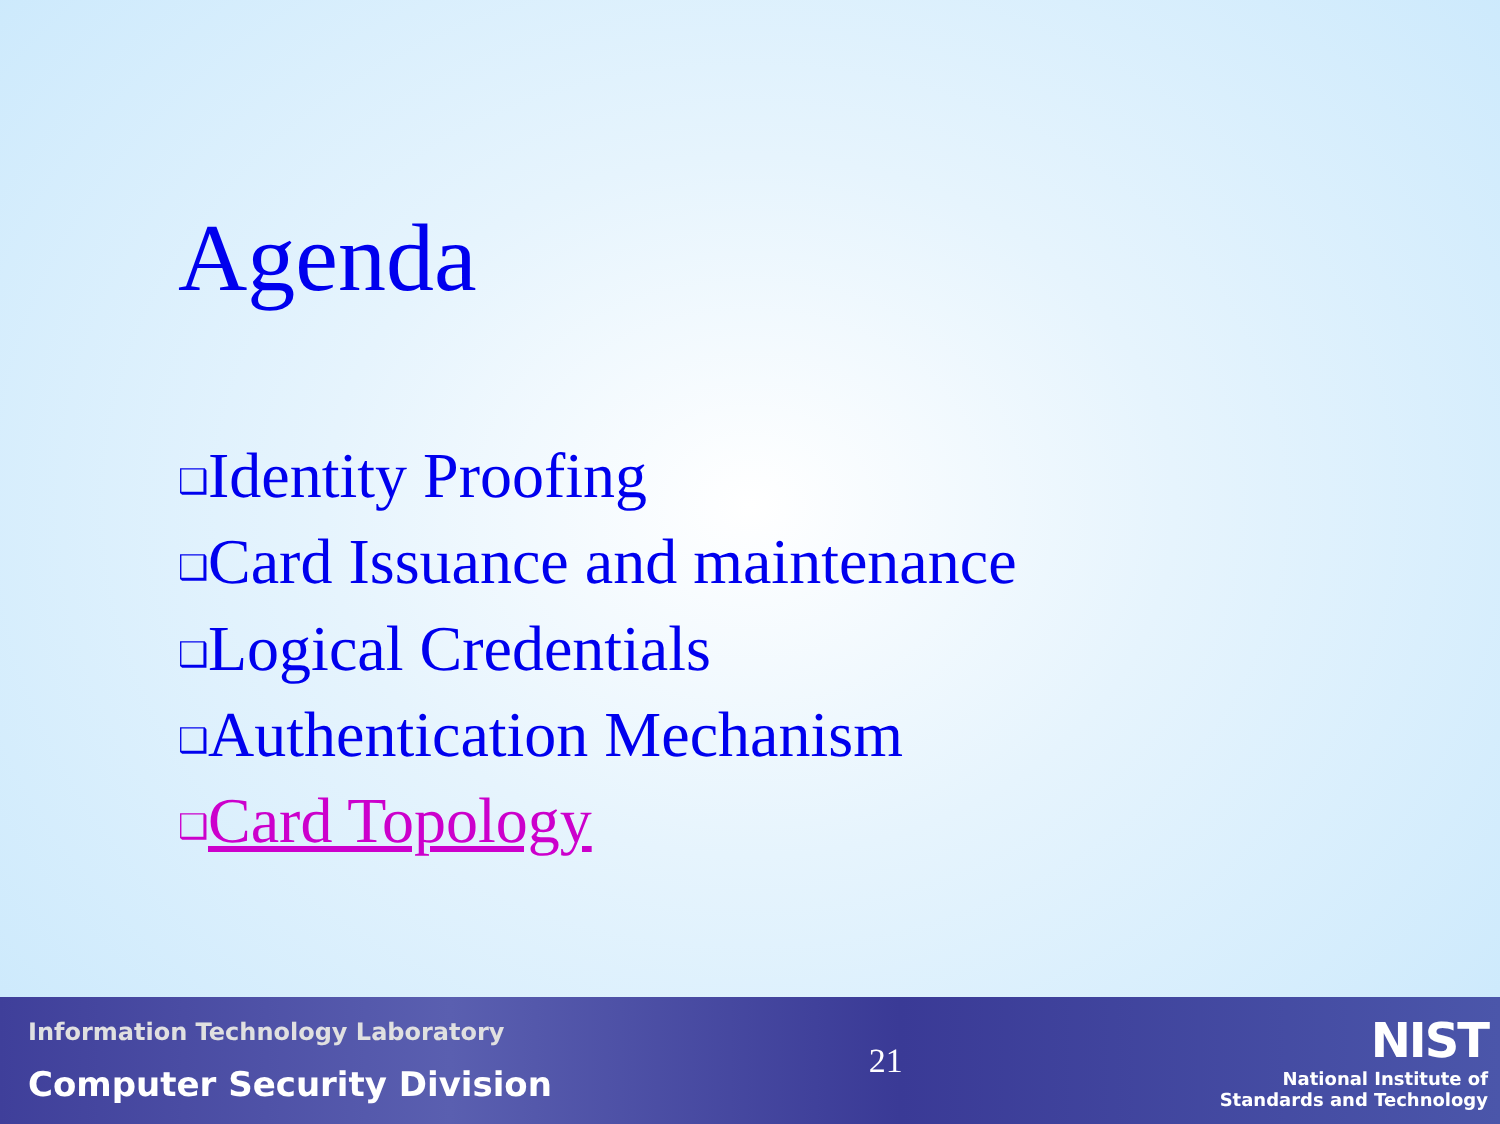Agenda
❑Identity Proofing
❑Card Issuance and maintenance
❑Logical Credentials
❑Authentication Mechanism
❑Card Topology
Information Technology Laboratory
Computer Security Division
21
NIST
National Institute of
Standards and Technology